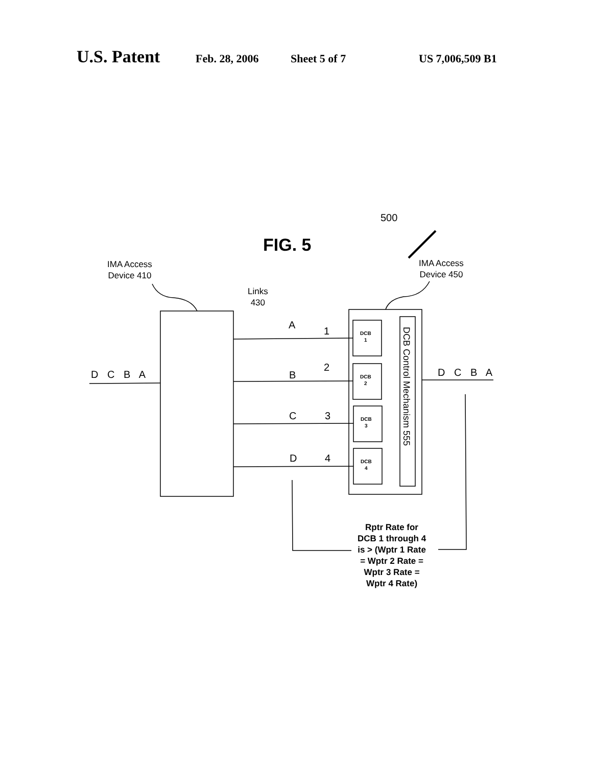U.S. Patent Feb. 28, 2006 Sheet 5 of 7 US 7,006,509 B1
500
FIG. 5
IMA Access
Device 410
IMA Access
Device 450
Links
430
A
1
2
B
C 3
D 4
DCB
1
DCB
2
DCB
3
DCB
4
DCB Control Mechanism 555
D C B A D C B A
Rptr Rate for
DCB 1 through 4
is > (Wptr 1 Rate
= Wptr 2 Rate =
Wptr 3 Rate =
Wptr 4 Rate)